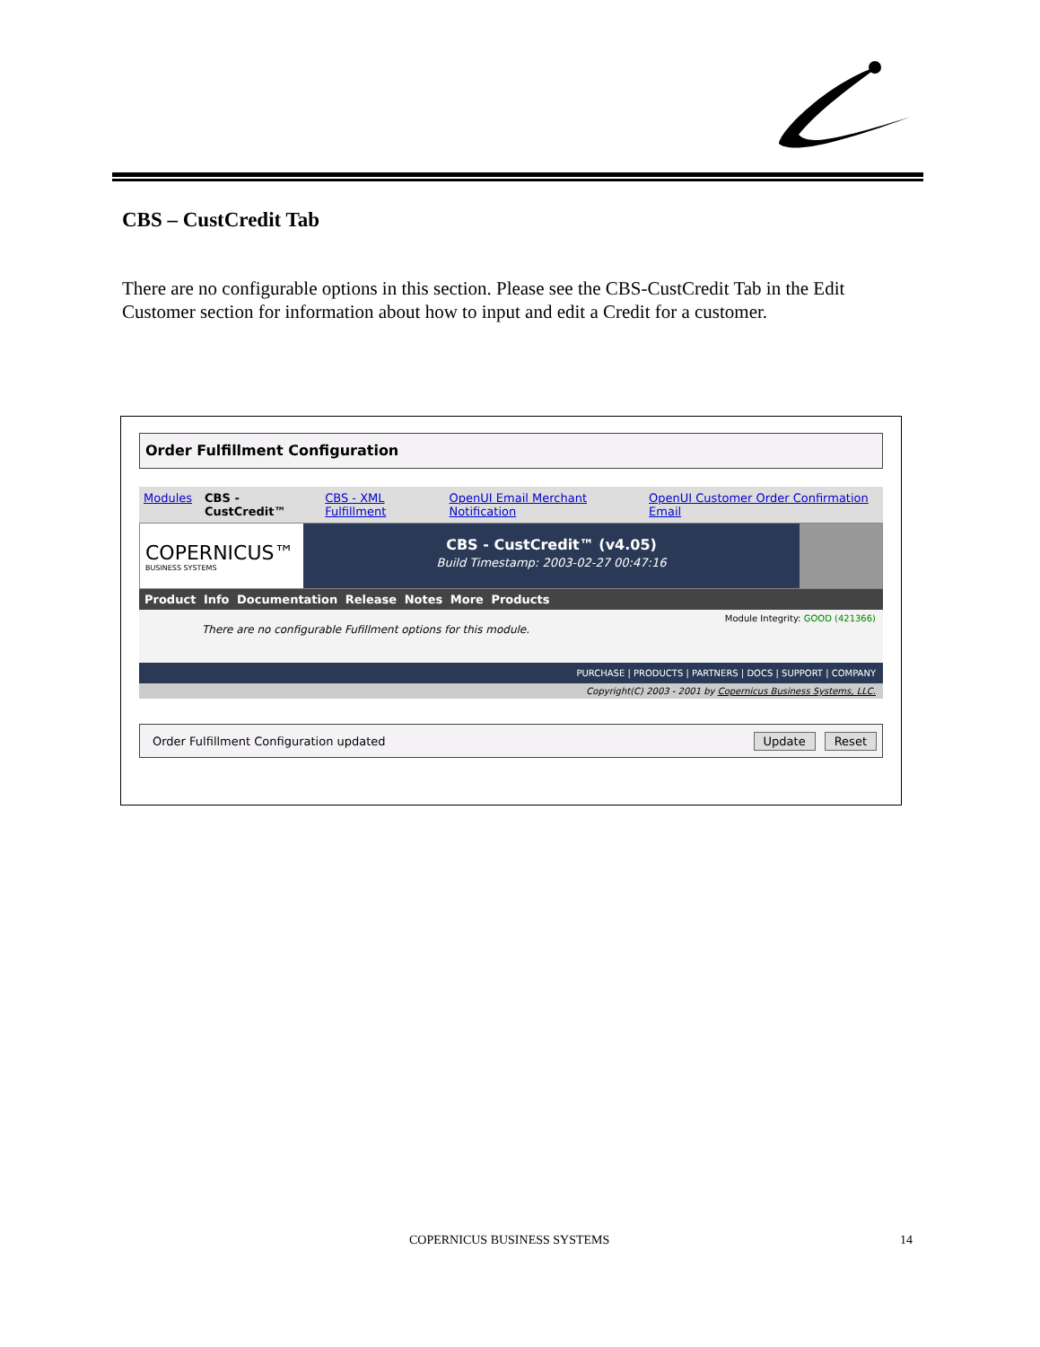CBS – CustCredit Tab
There are no configurable options in this section. Please see the CBS-CustCredit Tab in the Edit Customer section for information about how to input and edit a Credit for a customer.
Order Fulfillment Configuration
Modules CBS - CustCredit™ CBS - XML Fulfillment OpenUI Email Merchant Notification OpenUI Customer Order Confirmation Email
COPERNICUS™
BUSINESS SYSTEMS
CBS - CustCredit™ (v4.05)
Build Timestamp: 2003-02-27 00:47:16
Product Info Documentation Release Notes More Products
Module Integrity: GOOD (421366)
There are no configurable Fufillment options for this module.
PURCHASE | PRODUCTS | PARTNERS | DOCS | SUPPORT | COMPANY
Copyright(C) 2003 - 2001 by Copernicus Business Systems, LLC.
Order Fulfillment Configuration updated Update Reset
COPERNICUS BUSINESS SYSTEMS 14